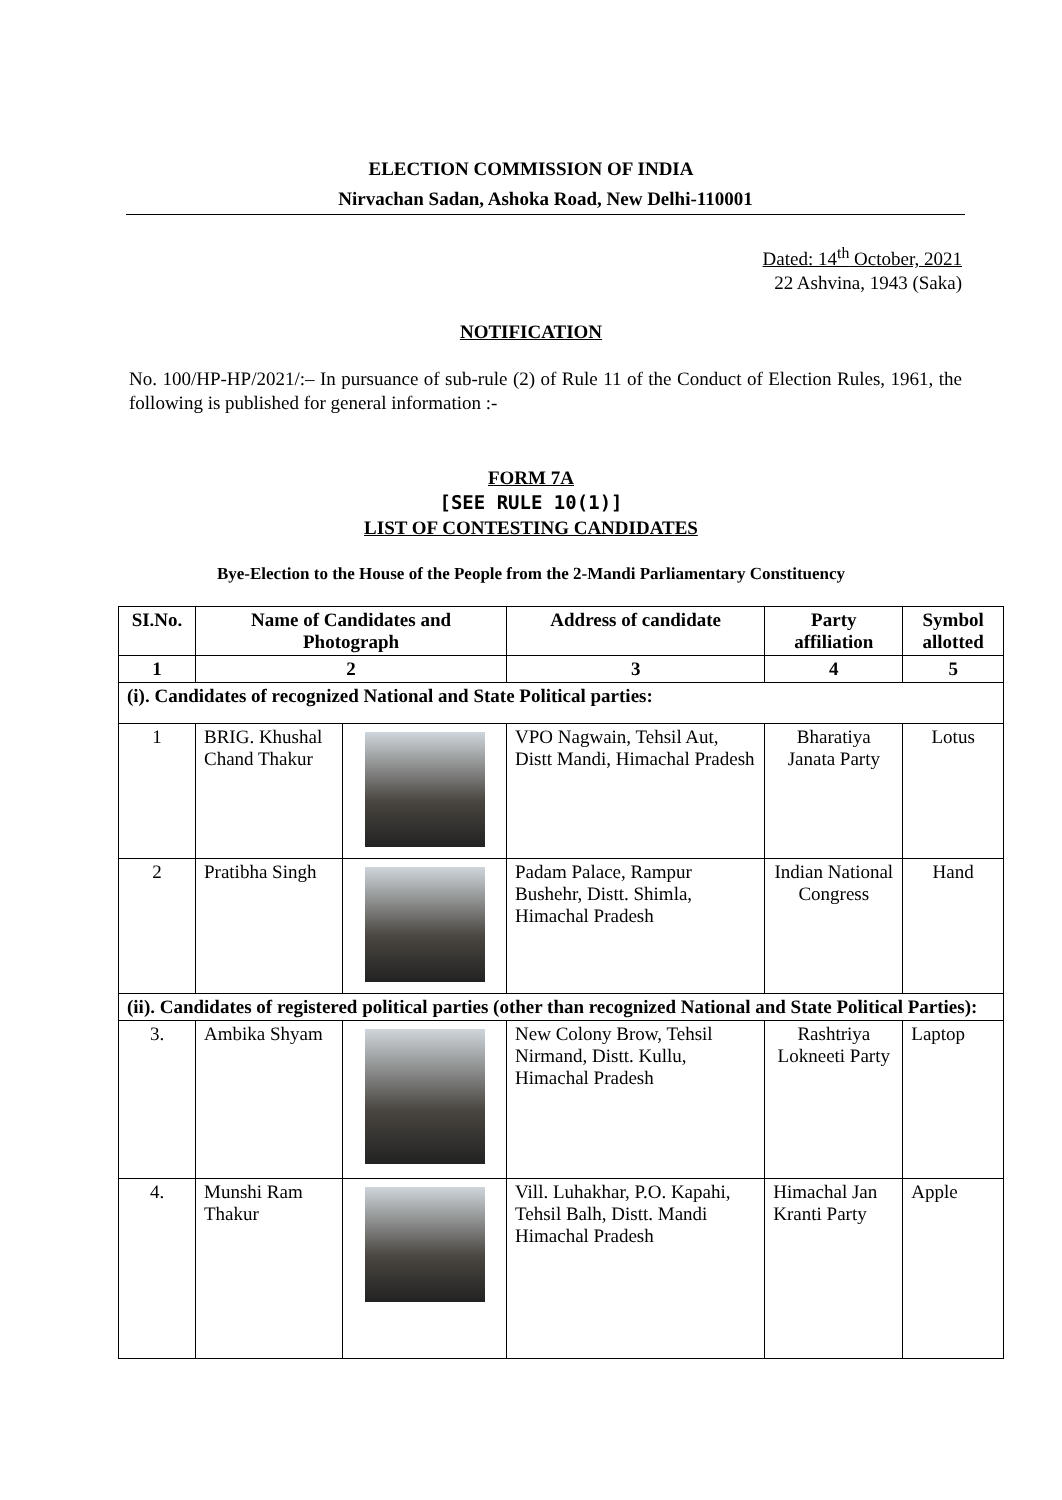ELECTION COMMISSION OF INDIA
Nirvachan Sadan, Ashoka Road, New Delhi-110001
Dated: 14<sup>th</sup> October, 2021
22 Ashvina, 1943 (Saka)
NOTIFICATION
No. 100/HP-HP/2021/:– In pursuance of sub-rule (2) of Rule 11 of the Conduct of Election Rules, 1961, the following is published for general information :-
FORM 7A
[SEE RULE 10(1)]
LIST OF CONTESTING CANDIDATES
Bye-Election to the House of the People from the 2-Mandi Parliamentary Constituency
| SI.No. | Name of Candidates and Photograph | | Address of candidate | Party affiliation | Symbol allotted |
| --- | --- | --- | --- | --- | --- |
| 1 | 2 | | 3 | 4 | 5 |
| (i). Candidates of recognized National and State Political parties: | | | | | |
| 1 | BRIG. Khushal Chand Thakur | | VPO Nagwain, Tehsil Aut, Distt Mandi, Himachal Pradesh | Bharatiya Janata Party | Lotus |
| 2 | Pratibha Singh | | Padam Palace, Rampur Bushehr, Distt. Shimla, Himachal Pradesh | Indian National Congress | Hand |
| (ii). Candidates of registered political parties (other than recognized National and State Political Parties): | | | | | |
| 3. | Ambika Shyam | | New Colony Brow, Tehsil Nirmand, Distt. Kullu, Himachal Pradesh | Rashtriya Lokneeti Party | Laptop |
| 4. | Munshi Ram Thakur | | Vill. Luhakhar, P.O. Kapahi, Tehsil Balh, Distt. Mandi Himachal Pradesh | Himachal Jan Kranti Party | Apple |